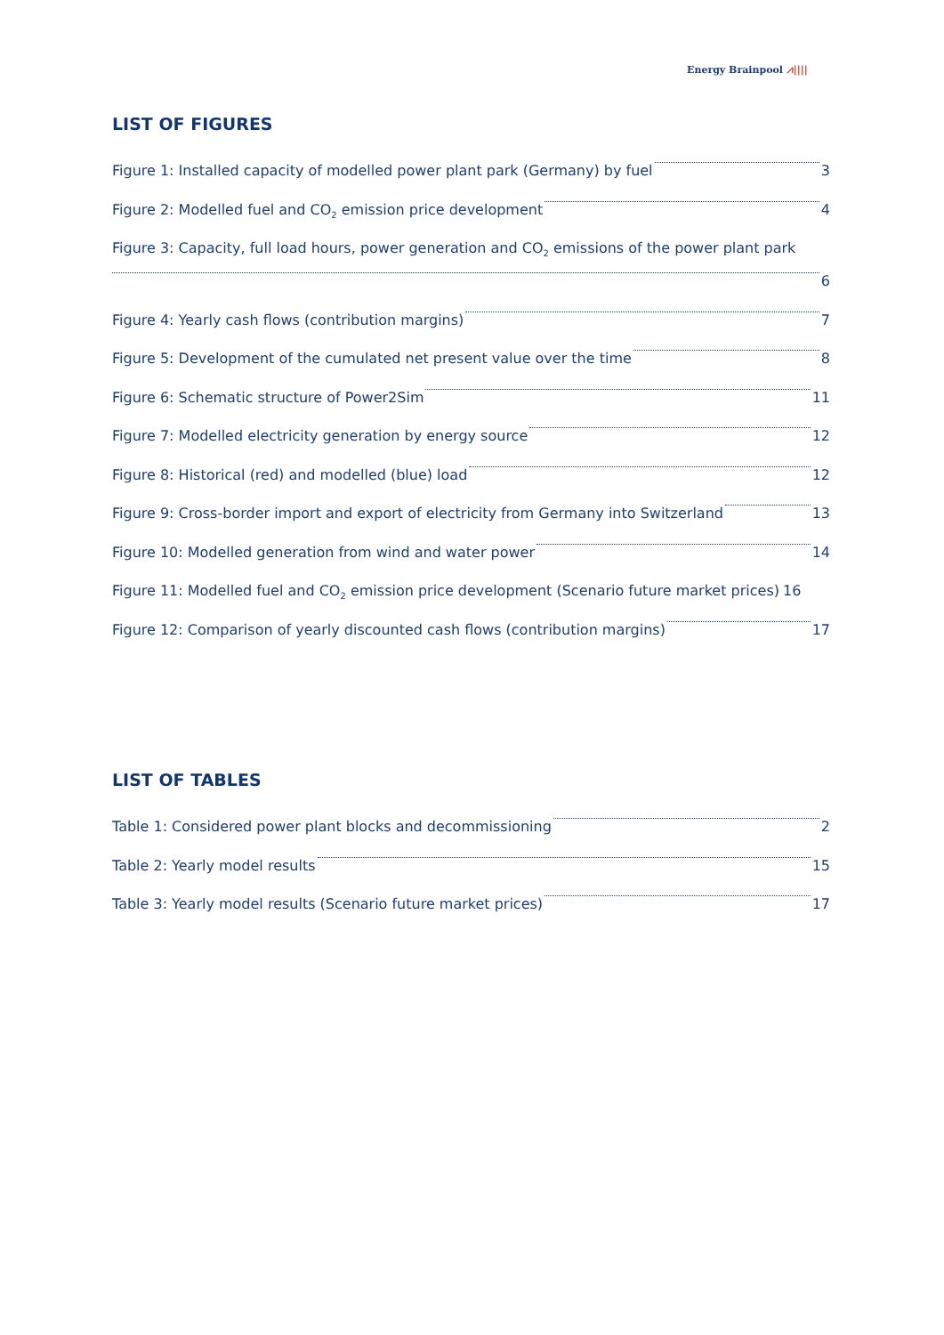Energy Brainpool ⩘||||
LIST OF FIGURES
Figure 1: Installed capacity of modelled power plant park (Germany) by fuel 3
Figure 2: Modelled fuel and CO<sub>2</sub> emission price development 4
Figure 3: Capacity, full load hours, power generation and CO<sub>2</sub> emissions of the power plant park
6
Figure 4: Yearly cash flows (contribution margins) 7
Figure 5: Development of the cumulated net present value over the time 8
Figure 6: Schematic structure of Power2Sim 11
Figure 7: Modelled electricity generation by energy source 12
Figure 8: Historical (red) and modelled (blue) load 12
Figure 9: Cross-border import and export of electricity from Germany into Switzerland 13
Figure 10: Modelled generation from wind and water power 14
Figure 11: Modelled fuel and CO<sub>2</sub> emission price development (Scenario future market prices) 16
Figure 12: Comparison of yearly discounted cash flows (contribution margins) 17
LIST OF TABLES
Table 1: Considered power plant blocks and decommissioning 2
Table 2: Yearly model results 15
Table 3: Yearly model results (Scenario future market prices) 17